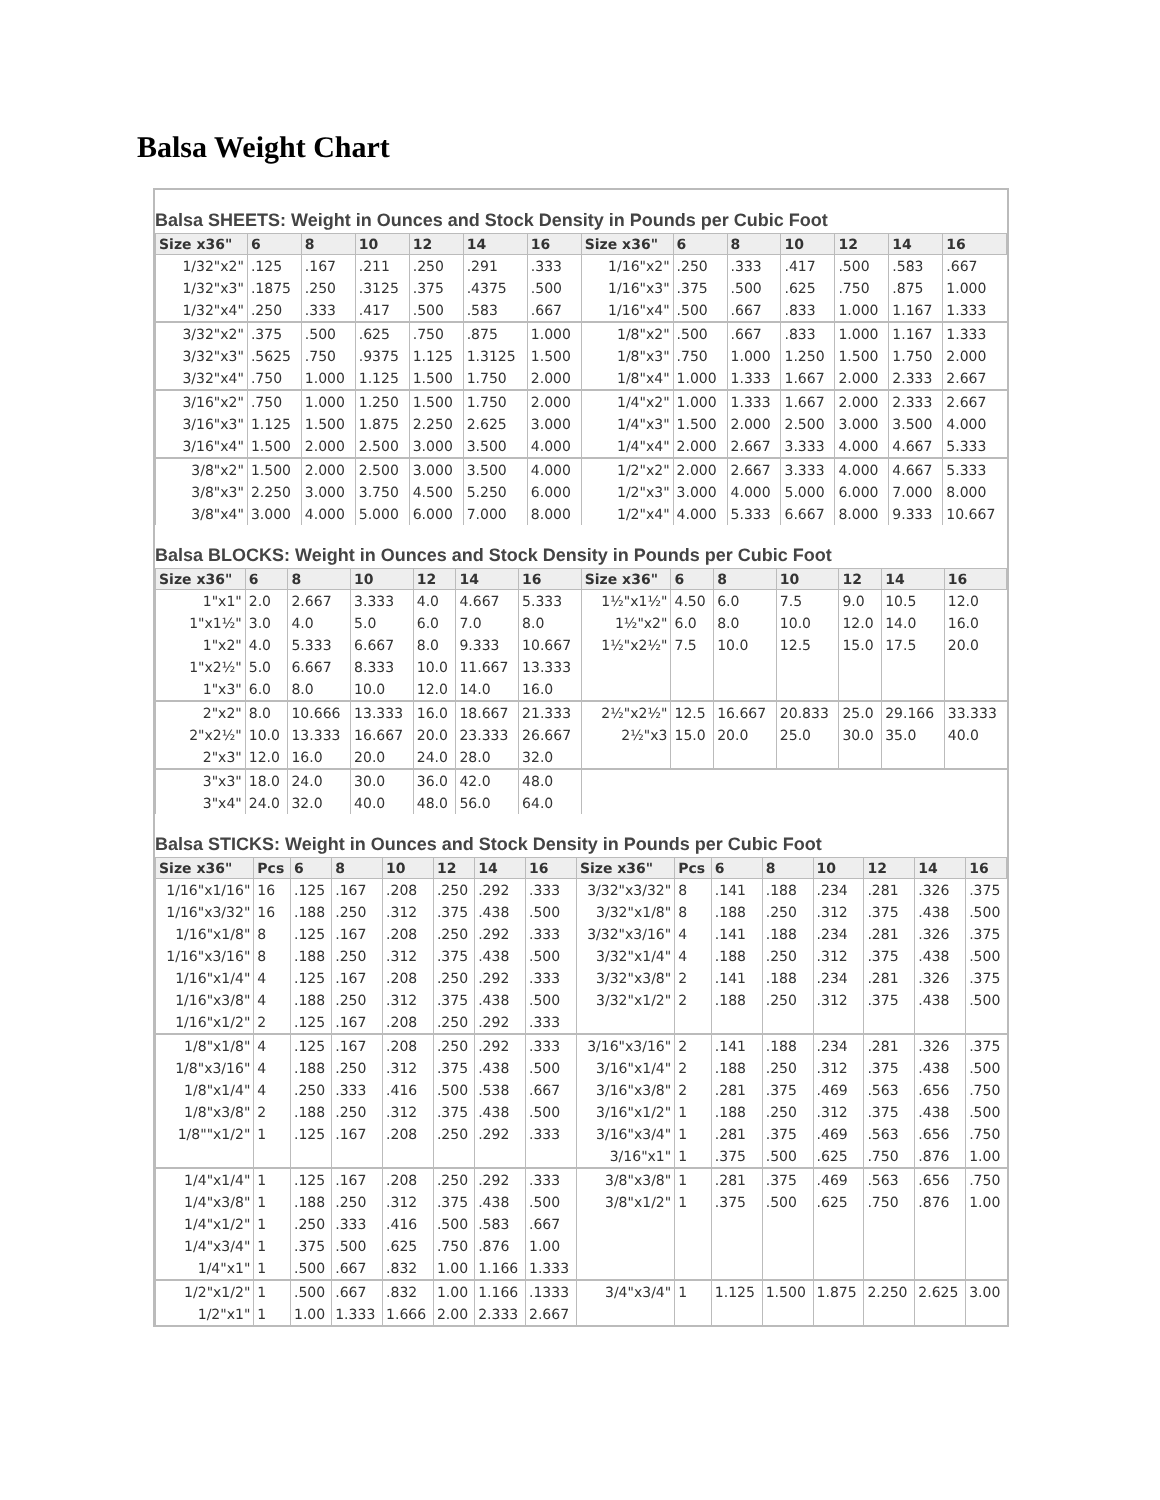Balsa Weight Chart
Balsa SHEETS: Weight in Ounces and Stock Density in Pounds per Cubic Foot
| Size x36" | 6 | 8 | 10 | 12 | 14 | 16 | Size x36" | 6 | 8 | 10 | 12 | 14 | 16 |
| --- | --- | --- | --- | --- | --- | --- | --- | --- | --- | --- | --- | --- | --- |
| 1/32"x2" | .125 | .167 | .211 | .250 | .291 | .333 | 1/16"x2" | .250 | .333 | .417 | .500 | .583 | .667 |
| 1/32"x3" | .1875 | .250 | .3125 | .375 | .4375 | .500 | 1/16"x3" | .375 | .500 | .625 | .750 | .875 | 1.000 |
| 1/32"x4" | .250 | .333 | .417 | .500 | .583 | .667 | 1/16"x4" | .500 | .667 | .833 | 1.000 | 1.167 | 1.333 |
| 3/32"x2" | .375 | .500 | .625 | .750 | .875 | 1.000 | 1/8"x2" | .500 | .667 | .833 | 1.000 | 1.167 | 1.333 |
| 3/32"x3" | .5625 | .750 | .9375 | 1.125 | 1.3125 | 1.500 | 1/8"x3" | .750 | 1.000 | 1.250 | 1.500 | 1.750 | 2.000 |
| 3/32"x4" | .750 | 1.000 | 1.125 | 1.500 | 1.750 | 2.000 | 1/8"x4" | 1.000 | 1.333 | 1.667 | 2.000 | 2.333 | 2.667 |
| 3/16"x2" | .750 | 1.000 | 1.250 | 1.500 | 1.750 | 2.000 | 1/4"x2" | 1.000 | 1.333 | 1.667 | 2.000 | 2.333 | 2.667 |
| 3/16"x3" | 1.125 | 1.500 | 1.875 | 2.250 | 2.625 | 3.000 | 1/4"x3" | 1.500 | 2.000 | 2.500 | 3.000 | 3.500 | 4.000 |
| 3/16"x4" | 1.500 | 2.000 | 2.500 | 3.000 | 3.500 | 4.000 | 1/4"x4" | 2.000 | 2.667 | 3.333 | 4.000 | 4.667 | 5.333 |
| 3/8"x2" | 1.500 | 2.000 | 2.500 | 3.000 | 3.500 | 4.000 | 1/2"x2" | 2.000 | 2.667 | 3.333 | 4.000 | 4.667 | 5.333 |
| 3/8"x3" | 2.250 | 3.000 | 3.750 | 4.500 | 5.250 | 6.000 | 1/2"x3" | 3.000 | 4.000 | 5.000 | 6.000 | 7.000 | 8.000 |
| 3/8"x4" | 3.000 | 4.000 | 5.000 | 6.000 | 7.000 | 8.000 | 1/2"x4" | 4.000 | 5.333 | 6.667 | 8.000 | 9.333 | 10.667 |
Balsa BLOCKS: Weight in Ounces and Stock Density in Pounds per Cubic Foot
| Size x36" | 6 | 8 | 10 | 12 | 14 | 16 | Size x36" | 6 | 8 | 10 | 12 | 14 | 16 |
| --- | --- | --- | --- | --- | --- | --- | --- | --- | --- | --- | --- | --- | --- |
| 1"x1" | 2.0 | 2.667 | 3.333 | 4.0 | 4.667 | 5.333 | 1½"x1½" | 4.50 | 6.0 | 7.5 | 9.0 | 10.5 | 12.0 |
| 1"x1½" | 3.0 | 4.0 | 5.0 | 6.0 | 7.0 | 8.0 | 1½"x2" | 6.0 | 8.0 | 10.0 | 12.0 | 14.0 | 16.0 |
| 1"x2" | 4.0 | 5.333 | 6.667 | 8.0 | 9.333 | 10.667 | 1½"x2½" | 7.5 | 10.0 | 12.5 | 15.0 | 17.5 | 20.0 |
| 1"x2½" | 5.0 | 6.667 | 8.333 | 10.0 | 11.667 | 13.333 | | | | | | | |
| 1"x3" | 6.0 | 8.0 | 10.0 | 12.0 | 14.0 | 16.0 | | | | | | | |
| 2"x2" | 8.0 | 10.666 | 13.333 | 16.0 | 18.667 | 21.333 | 2½"x2½" | 12.5 | 16.667 | 20.833 | 25.0 | 29.166 | 33.333 |
| 2"x2½" | 10.0 | 13.333 | 16.667 | 20.0 | 23.333 | 26.667 | 2½"x3 | 15.0 | 20.0 | 25.0 | 30.0 | 35.0 | 40.0 |
| 2"x3" | 12.0 | 16.0 | 20.0 | 24.0 | 28.0 | 32.0 | | | | | | | |
| 3"x3" | 18.0 | 24.0 | 30.0 | 36.0 | 42.0 | 48.0 | | | | | | | |
| 3"x4" | 24.0 | 32.0 | 40.0 | 48.0 | 56.0 | 64.0 | | | | | | | |
Balsa STICKS: Weight in Ounces and Stock Density in Pounds per Cubic Foot
| Size x36" | Pcs | 6 | 8 | 10 | 12 | 14 | 16 | Size x36" | Pcs | 6 | 8 | 10 | 12 | 14 | 16 |
| --- | --- | --- | --- | --- | --- | --- | --- | --- | --- | --- | --- | --- | --- | --- | --- |
| 1/16"x1/16" | 16 | .125 | .167 | .208 | .250 | .292 | .333 | 3/32"x3/32" | 8 | .141 | .188 | .234 | .281 | .326 | .375 |
| 1/16"x3/32" | 16 | .188 | .250 | .312 | .375 | .438 | .500 | 3/32"x1/8" | 8 | .188 | .250 | .312 | .375 | .438 | .500 |
| 1/16"x1/8" | 8 | .125 | .167 | .208 | .250 | .292 | .333 | 3/32"x3/16" | 4 | .141 | .188 | .234 | .281 | .326 | .375 |
| 1/16"x3/16" | 8 | .188 | .250 | .312 | .375 | .438 | .500 | 3/32"x1/4" | 4 | .188 | .250 | .312 | .375 | .438 | .500 |
| 1/16"x1/4" | 4 | .125 | .167 | .208 | .250 | .292 | .333 | 3/32"x3/8" | 2 | .141 | .188 | .234 | .281 | .326 | .375 |
| 1/16"x3/8" | 4 | .188 | .250 | .312 | .375 | .438 | .500 | 3/32"x1/2" | 2 | .188 | .250 | .312 | .375 | .438 | .500 |
| 1/16"x1/2" | 2 | .125 | .167 | .208 | .250 | .292 | .333 | | | | | | | | |
| 1/8"x1/8" | 4 | .125 | .167 | .208 | .250 | .292 | .333 | 3/16"x3/16" | 2 | .141 | .188 | .234 | .281 | .326 | .375 |
| 1/8"x3/16" | 4 | .188 | .250 | .312 | .375 | .438 | .500 | 3/16"x1/4" | 2 | .188 | .250 | .312 | .375 | .438 | .500 |
| 1/8"x1/4" | 4 | .250 | .333 | .416 | .500 | .538 | .667 | 3/16"x3/8" | 2 | .281 | .375 | .469 | .563 | .656 | .750 |
| 1/8"x3/8" | 2 | .188 | .250 | .312 | .375 | .438 | .500 | 3/16"x1/2" | 1 | .188 | .250 | .312 | .375 | .438 | .500 |
| 1/8""x1/2" | 1 | .125 | .167 | .208 | .250 | .292 | .333 | 3/16"x3/4" | 1 | .281 | .375 | .469 | .563 | .656 | .750 |
| | | | | | | | | 3/16"x1" | 1 | .375 | .500 | .625 | .750 | .876 | 1.00 |
| 1/4"x1/4" | 1 | .125 | .167 | .208 | .250 | .292 | .333 | 3/8"x3/8" | 1 | .281 | .375 | .469 | .563 | .656 | .750 |
| 1/4"x3/8" | 1 | .188 | .250 | .312 | .375 | .438 | .500 | 3/8"x1/2" | 1 | .375 | .500 | .625 | .750 | .876 | 1.00 |
| 1/4"x1/2" | 1 | .250 | .333 | .416 | .500 | .583 | .667 | | | | | | | | |
| 1/4"x3/4" | 1 | .375 | .500 | .625 | .750 | .876 | 1.00 | | | | | | | | |
| 1/4"x1" | 1 | .500 | .667 | .832 | 1.00 | 1.166 | 1.333 | | | | | | | | |
| 1/2"x1/2" | 1 | .500 | .667 | .832 | 1.00 | 1.166 | .1333 | 3/4"x3/4" | 1 | 1.125 | 1.500 | 1.875 | 2.250 | 2.625 | 3.00 |
| 1/2"x1" | 1 | 1.00 | 1.333 | 1.666 | 2.00 | 2.333 | 2.667 | | | | | | | | |